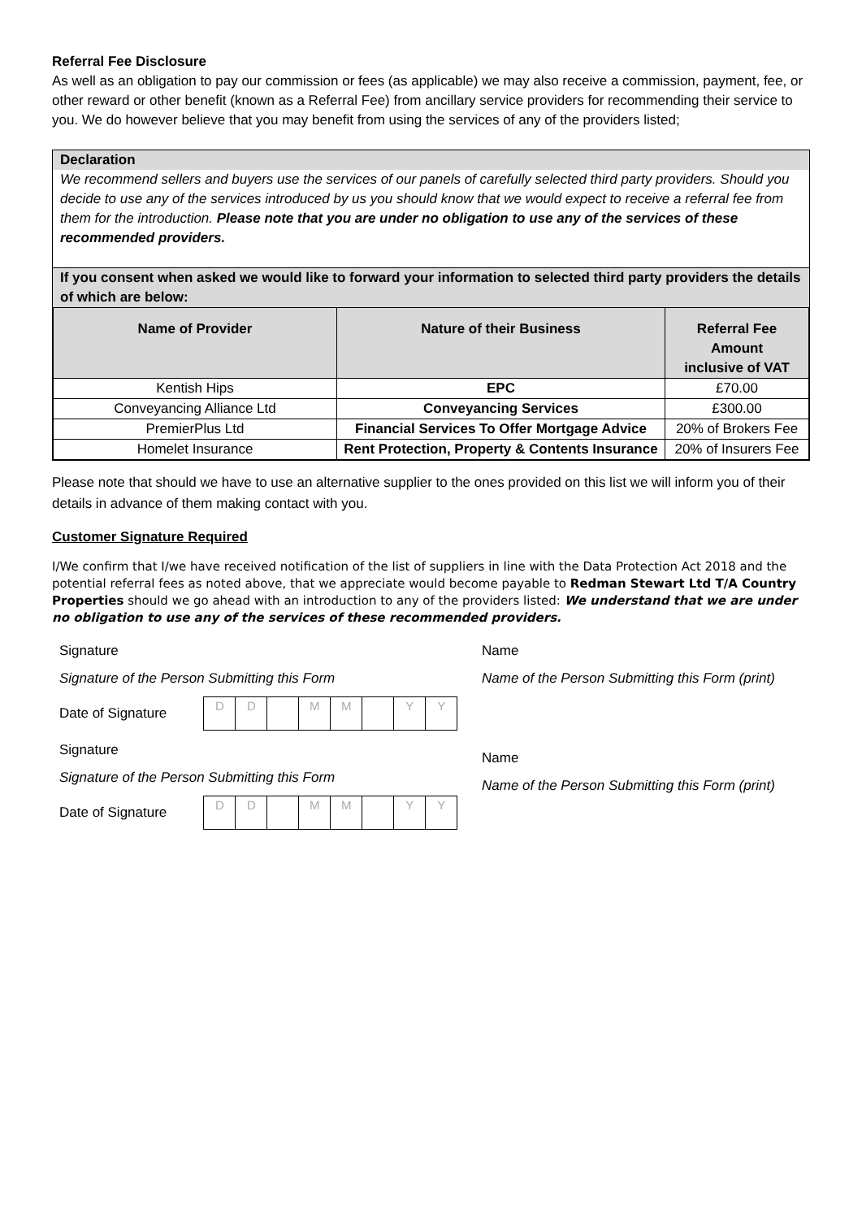Referral Fee Disclosure
As well as an obligation to pay our commission or fees (as applicable) we may also receive a commission, payment, fee, or other reward or other benefit (known as a Referral Fee) from ancillary service providers for recommending their service to you. We do however believe that you may benefit from using the services of any of the providers listed;
Declaration
We recommend sellers and buyers use the services of our panels of carefully selected third party providers. Should you decide to use any of the services introduced by us you should know that we would expect to receive a referral fee from them for the introduction. Please note that you are under no obligation to use any of the services of these recommended providers.
If you consent when asked we would like to forward your information to selected third party providers the details of which are below:
| Name of Provider | Nature of their Business | Referral Fee Amount inclusive of VAT |
| --- | --- | --- |
| Kentish Hips | EPC | £70.00 |
| Conveyancing Alliance Ltd | Conveyancing Services | £300.00 |
| PremierPlus Ltd | Financial Services To Offer Mortgage Advice | 20% of Brokers Fee |
| Homelet Insurance | Rent Protection, Property & Contents Insurance | 20% of Insurers Fee |
Please note that should we have to use an alternative supplier to the ones provided on this list we will inform you of their details in advance of them making contact with you.
Customer Signature Required
I/We confirm that I/we have received notification of the list of suppliers in line with the Data Protection Act 2018 and the potential referral fees as noted above, that we appreciate would become payable to Redman Stewart Ltd T/A Country Properties should we go ahead with an introduction to any of the providers listed: We understand that we are under no obligation to use any of the services of these recommended providers.
Signature
Signature of the Person Submitting this Form
Date of Signature
DD MM YY
Signature
Signature of the Person Submitting this Form
Date of Signature
DD MM YY
Name
Name of the Person Submitting this Form (print)
Name
Name of the Person Submitting this Form (print)